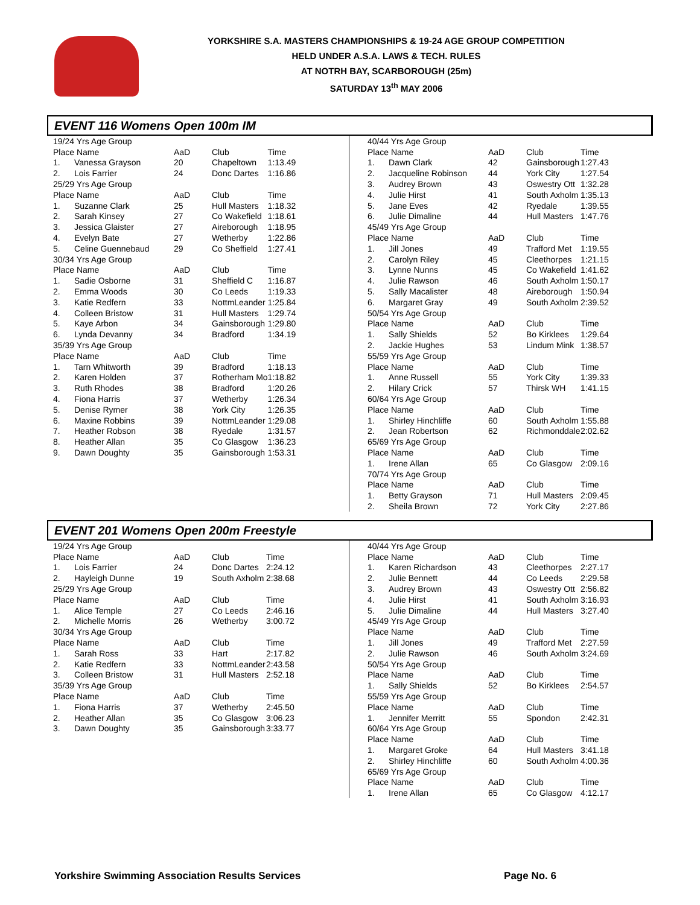YORKSHIRE S.A. MASTERS CHAMPIONSHIPS & 19-24 AGE GROUP COMPETITION
HELD UNDER A.S.A. LAWS & TECH. RULES
AT NOTRH BAY, SCARBOROUGH (25m)
SATURDAY 13<sup>th</sup> MAY 2006
EVENT 116 Womens Open 100m IM
| 19/24 Yrs Age Group | | | | |
| Place Name | | AaD | Club | Time |
| 1. | Vanessa Grayson | 20 | Chapeltown | 1:13.49 |
| 2. | Lois Farrier | 24 | Donc Dartes | 1:16.86 |
| 25/29 Yrs Age Group | | | | |
| Place Name | | AaD | Club | Time |
| 1. | Suzanne Clark | 25 | Hull Masters | 1:18.32 |
| 2. | Sarah Kinsey | 27 | Co Wakefield | 1:18.61 |
| 3. | Jessica Glaister | 27 | Aireborough | 1:18.95 |
| 4. | Evelyn Bate | 27 | Wetherby | 1:22.86 |
| 5. | Celine Guennebaud | 29 | Co Sheffield | 1:27.41 |
| 30/34 Yrs Age Group | | | | |
| Place Name | | AaD | Club | Time |
| 1. | Sadie Osborne | 31 | Sheffield C | 1:16.87 |
| 2. | Emma Woods | 30 | Co Leeds | 1:19.33 |
| 3. | Katie Redfern | 33 | NottmLeander | 1:25.84 |
| 4. | Colleen Bristow | 31 | Hull Masters | 1:29.74 |
| 5. | Kaye Arbon | 34 | Gainsborough | 1:29.80 |
| 6. | Lynda Devanny | 34 | Bradford | 1:34.19 |
| 35/39 Yrs Age Group | | | | |
| Place Name | | AaD | Club | Time |
| 1. | Tarn Whitworth | 39 | Bradford | 1:18.13 |
| 2. | Karen Holden | 37 | Rotherham Mo | 1:18.82 |
| 3. | Ruth Rhodes | 38 | Bradford | 1:20.26 |
| 4. | Fiona Harris | 37 | Wetherby | 1:26.34 |
| 5. | Denise Rymer | 38 | York City | 1:26.35 |
| 6. | Maxine Robbins | 39 | NottmLeander | 1:29.08 |
| 7. | Heather Robson | 38 | Ryedale | 1:31.57 |
| 8. | Heather Allan | 35 | Co Glasgow | 1:36.23 |
| 9. | Dawn Doughty | 35 | Gainsborough | 1:53.31 |
| 40/44 Yrs Age Group | | | | |
| Place Name | | AaD | Club | Time |
| 1. | Dawn Clark | 42 | Gainsborough | 1:27.43 |
| 2. | Jacqueline Robinson | 44 | York City | 1:27.54 |
| 3. | Audrey Brown | 43 | Oswestry Ott | 1:32.28 |
| 4. | Julie Hirst | 41 | South Axholm | 1:35.13 |
| 5. | Jane Eves | 42 | Ryedale | 1:39.55 |
| 6. | Julie Dimaline | 44 | Hull Masters | 1:47.76 |
| 45/49 Yrs Age Group | | | | |
| Place Name | | AaD | Club | Time |
| 1. | Jill Jones | 49 | Trafford Met | 1:19.55 |
| 2. | Carolyn Riley | 45 | Cleethorpes | 1:21.15 |
| 3. | Lynne Nunns | 45 | Co Wakefield | 1:41.62 |
| 4. | Julie Rawson | 46 | South Axholm | 1:50.17 |
| 5. | Sally Macalister | 48 | Aireborough | 1:50.94 |
| 6. | Margaret Gray | 49 | South Axholm | 2:39.52 |
| 50/54 Yrs Age Group | | | | |
| Place Name | | AaD | Club | Time |
| 1. | Sally Shields | 52 | Bo Kirklees | 1:29.64 |
| 2. | Jackie Hughes | 53 | Lindum Mink | 1:38.57 |
| 55/59 Yrs Age Group | | | | |
| Place Name | | AaD | Club | Time |
| 1. | Anne Russell | 55 | York City | 1:39.33 |
| 2. | Hilary Crick | 57 | Thirsk WH | 1:41.15 |
| 60/64 Yrs Age Group | | | | |
| Place Name | | AaD | Club | Time |
| 1. | Shirley Hinchliffe | 60 | South Axholm | 1:55.88 |
| 2. | Jean Robertson | 62 | Richmonddale | 2:02.62 |
| 65/69 Yrs Age Group | | | | |
| Place Name | | AaD | Club | Time |
| 1. | Irene Allan | 65 | Co Glasgow | 2:09.16 |
| 70/74 Yrs Age Group | | | | |
| Place Name | | AaD | Club | Time |
| 1. | Betty Grayson | 71 | Hull Masters | 2:09.45 |
| 2. | Sheila Brown | 72 | York City | 2:27.86 |
EVENT 201 Womens Open 200m Freestyle
| 19/24 Yrs Age Group | | | | |
| Place Name | | AaD | Club | Time |
| 1. | Lois Farrier | 24 | Donc Dartes | 2:24.12 |
| 2. | Hayleigh Dunne | 19 | South Axholm | 2:38.68 |
| 25/29 Yrs Age Group | | | | |
| Place Name | | AaD | Club | Time |
| 1. | Alice Temple | 27 | Co Leeds | 2:46.16 |
| 2. | Michelle Morris | 26 | Wetherby | 3:00.72 |
| 30/34 Yrs Age Group | | | | |
| Place Name | | AaD | Club | Time |
| 1. | Sarah Ross | 33 | Hart | 2:17.82 |
| 2. | Katie Redfern | 33 | NottmLeander | 2:43.58 |
| 3. | Colleen Bristow | 31 | Hull Masters | 2:52.18 |
| 35/39 Yrs Age Group | | | | |
| Place Name | | AaD | Club | Time |
| 1. | Fiona Harris | 37 | Wetherby | 2:45.50 |
| 2. | Heather Allan | 35 | Co Glasgow | 3:06.23 |
| 3. | Dawn Doughty | 35 | Gainsborough | 3:33.77 |
| 40/44 Yrs Age Group | | | | |
| Place Name | | AaD | Club | Time |
| 1. | Karen Richardson | 43 | Cleethorpes | 2:27.17 |
| 2. | Julie Bennett | 44 | Co Leeds | 2:29.58 |
| 3. | Audrey Brown | 43 | Oswestry Ott | 2:56.82 |
| 4. | Julie Hirst | 41 | South Axholm | 3:16.93 |
| 5. | Julie Dimaline | 44 | Hull Masters | 3:27.40 |
| 45/49 Yrs Age Group | | | | |
| Place Name | | AaD | Club | Time |
| 1. | Jill Jones | 49 | Trafford Met | 2:27.59 |
| 2. | Julie Rawson | 46 | South Axholm | 3:24.69 |
| 50/54 Yrs Age Group | | | | |
| Place Name | | AaD | Club | Time |
| 1. | Sally Shields | 52 | Bo Kirklees | 2:54.57 |
| 55/59 Yrs Age Group | | | | |
| Place Name | | AaD | Club | Time |
| 1. | Jennifer Merritt | 55 | Spondon | 2:42.31 |
| 60/64 Yrs Age Group | | | | |
| Place Name | | AaD | Club | Time |
| 1. | Margaret Groke | 64 | Hull Masters | 3:41.18 |
| 2. | Shirley Hinchliffe | 60 | South Axholm | 4:00.36 |
| 65/69 Yrs Age Group | | | | |
| Place Name | | AaD | Club | Time |
| 1. | Irene Allan | 65 | Co Glasgow | 4:12.17 |
Yorkshire Swimming Association Results Services Page No. 6